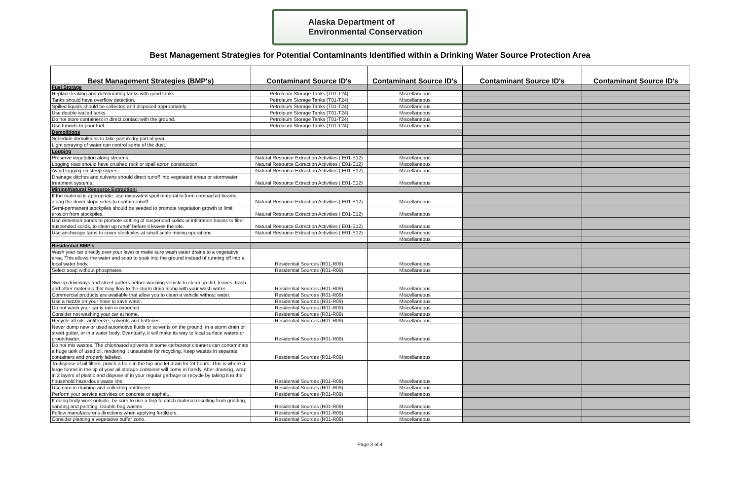Alaska Department of
Environmental Conservation
Best Management Strategies for Potential Contaminants Identified within a Drinking Water Source Protection Area
| Best Management Strategies (BMP's) | Contaminant Source ID's | Contaminant Source ID's | Contaminant Source ID's | Contaminant Source ID's |
| --- | --- | --- | --- | --- |
| Fuel Storage | | | | |
| Replace leaking and deteriorating tanks with good tanks. | Petroleum Storage Tanks (T01-T24) | Miscellaneous | | |
| Tanks should have overflow detection. | Petroleum Storage Tanks (T01-T24) | Miscellaneous | | |
| Spilled liquids should be collected and disposed appropriately. | Petroleum Storage Tanks (T01-T24) | Miscellaneous | | |
| Use double walled tanks. | Petroleum Storage Tanks (T01-T24) | Miscellaneous | | |
| Do not store containers in direct contact with the ground. | Petroleum Storage Tanks (T01-T24) | Miscellaneous | | |
| Use funnels to pour fuel. | Petroleum Storage Tanks (T01-T24) | Miscellaneous | | |
| Demolitions | | | | |
| Schedule demolitions to take part in dry part of year. | | | | |
| Light spraying of water can control some of the dust. | | | | |
| Logging | | | | |
| Preserve vegetation along streams. | Natural Resource Extraction Activities ( E01-E12) | Miscellaneous | | |
| Logging road should have crushed rock or spall apron construction. | Natural Resource Extraction Activities ( E01-E12) | Miscellaneous | | |
| Avoid logging on steep slopes. | Natural Resource Extraction Activities ( E01-E12) | Miscellaneous | | |
| Drainage ditches and culverts should direct runoff into vegetated areas or stormwater treatment systems. | Natural Resource Extraction Activities ( E01-E12) | Miscellaneous | | |
| Mining/Natural Resource Extraction: | | | | |
| If the material is appropriate, use excavated spoil material to form compacted beams along the down slope sides to contain runoff. | Natural Resource Extraction Activities ( E01-E12) | Miscellaneous | | |
| Semi-permanent stockpiles should be seeded to promote vegetation growth to limit erosion from stockpiles. | Natural Resource Extraction Activities ( E01-E12) | Miscellaneous | | |
| Use detention ponds to promote settling of suspended solids or infiltration basins to filter suspended solids, to clean up runoff before it leaves the site. | Natural Resource Extraction Activities ( E01-E12) | Miscellaneous | | |
| Use anchorage tarps to cover stockpiles at small-scale mining operations. | Natural Resource Extraction Activities ( E01-E12) | Miscellaneous | | |
| | | Miscellaneous | | |
| Residential BMP's | | | | |
| Wash your car directly over your lawn or make sure wash water drains to a vegetative area. This allows the water and soap to soak into the ground instead of running off into a local water body. | Residential Sources (R01-R09) | Miscellaneous | | |
| Select soap without phosphates. | Residential Sources (R01-R09) | Miscellaneous | | |
| Sweep driveways and street gutters before washing vehicle to clean up dirt, leaves, trash and other materials that may flow to the storm drain along with your wash water. | Residential Sources (R01-R09) | Miscellaneous | | |
| Commercial products are available that allow you to clean a vehicle without water. | Residential Sources (R01-R09) | Miscellaneous | | |
| Use a nozzle on your hose to save water. | Residential Sources (R01-R09) | Miscellaneous | | |
| Do not wash your car is rain is expected. | Residential Sources (R01-R09) | Miscellaneous | | |
| Consider not washing your car at home. | Residential Sources (R01-R09) | Miscellaneous | | |
| Recycle all oils, antifreeze, solvents and batteries. | Residential Sources (R01-R09) | Miscellaneous | | |
| Never dump new or used automotive fluids or solvents on the ground, in a storm drain or street gutter, or in a water body. Eventually, it will make its way to local surface waters or groundwater. | Residential Sources (R01-R09) | Miscellaneous | | |
| Do not mix wastes. The chlorinated solvents in some carburetor cleaners can contaminate a huge tank of used oil, rendering it unsuitable for recycling. Keep wastes in separate containers and properly labeled. | Residential Sources (R01-R09) | Miscellaneous | | |
| To dispose of oil filters, punch a hole in the top and let drain for 24 hours. This is where a large funnel in the tip of your oil storage container will come in handy. After draining, wrap in 2 layers of plastic and dispose of in your regular garbage or recycle by taking it to the household hazardous waste line. | Residential Sources (R01-R09) | Miscellaneous | | |
| Use care in draining and collecting antifreeze. | Residential Sources (R01-R09) | Miscellaneous | | |
| Perform your service activities on concrete or asphalt. | Residential Sources (R01-R09) | Miscellaneous | | |
| If doing body work outside, be sure to use a tarp to catch material resulting from grinding, sanding and painting. Double bag wastes. | Residential Sources (R01-R09) | Miscellaneous | | |
| Follow manufacturer's directions when applying fertilizers. | Residential Sources (R01-R09) | Miscellaneous | | |
| Consider planting a vegetative buffer zone. | Residential Sources (R01-R09) | Miscellaneous | | |
Page 3 of 4